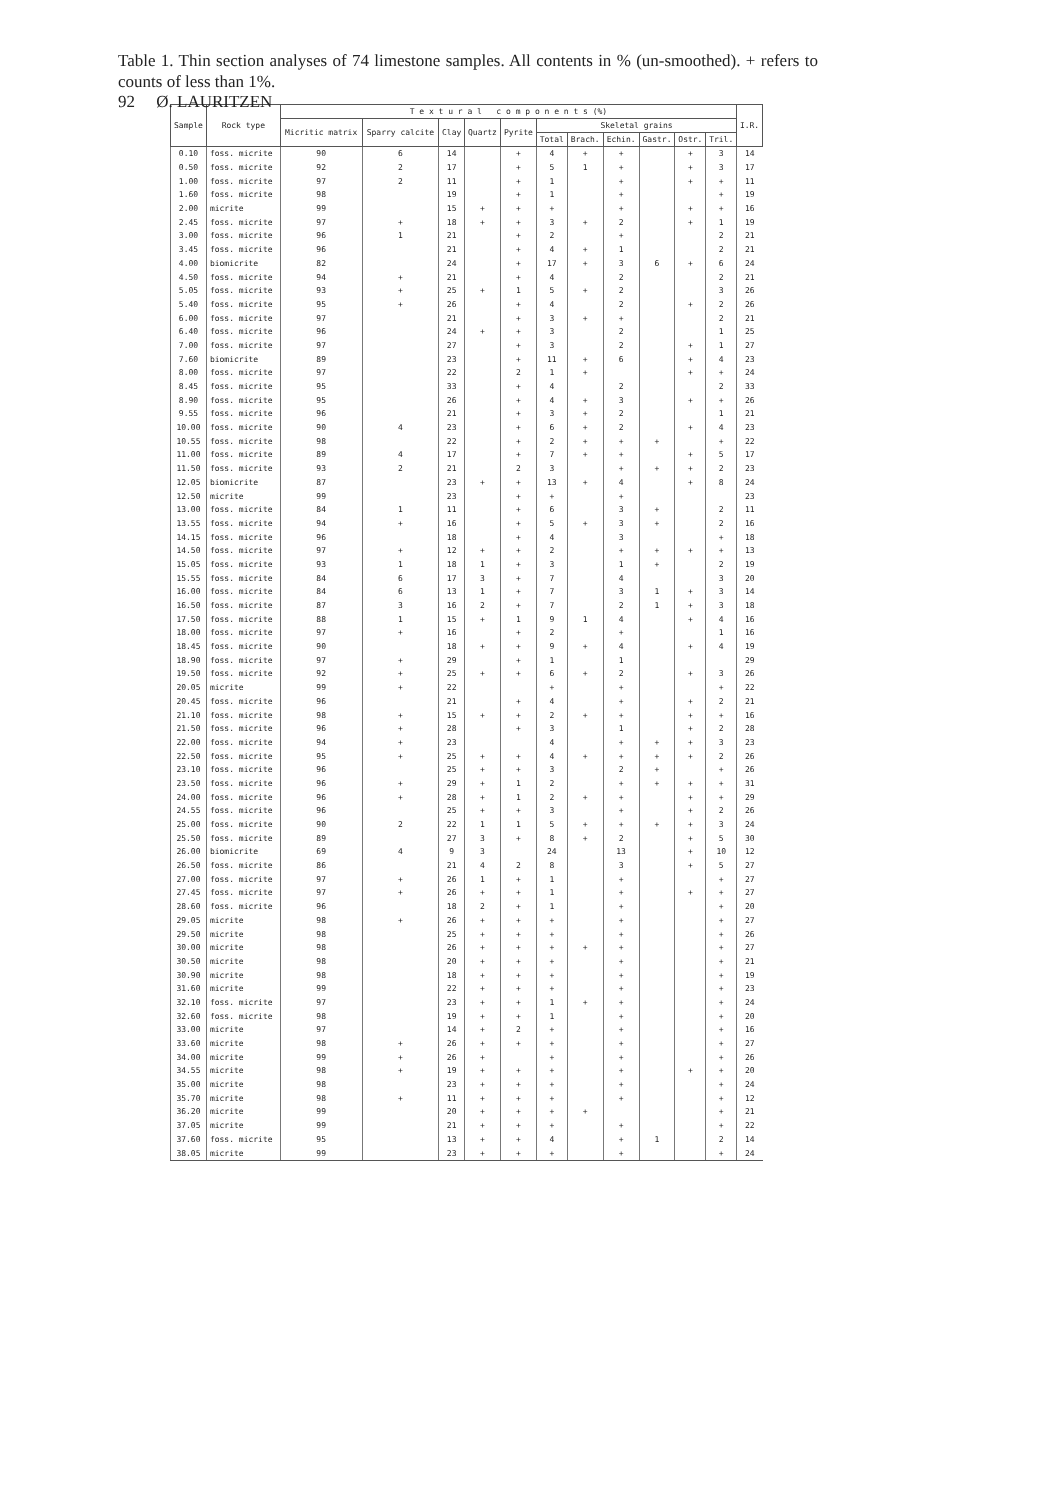92 Ø. LAURITZEN
Table 1. Thin section analyses of 74 limestone samples. All contents in % (un-smoothed). + refers to counts of less than 1%.
| Sample | Rock type | T e x t u r a l c o m p o n e n t s (%) | | | | | | | | | | | I.R. |
| --- | --- | --- | --- | --- | --- | --- | --- | --- | --- | --- | --- | --- | --- |
| | | Micritic matrix | Sparry calcite | Clay | Quartz | Pyrite | Skeletal grains | | | | | | |
| | | | | | | | Total | Brach. | Echin. | Gastr. | Ostr. | Tril. | |
| 0.10 | foss. micrite | 90 | 6 | 14 | | + | 4 | + | + | | + | 3 | 14 |
| 0.50 | foss. micrite | 92 | 2 | 17 | | + | 5 | 1 | + | | + | 3 | 17 |
| 1.00 | foss. micrite | 97 | 2 | 11 | | + | 1 | | + | | + | + | 11 |
| 1.60 | foss. micrite | 98 | | 19 | | + | 1 | | + | | | + | 19 |
| 2.00 | micrite | 99 | | 15 | + | + | + | | + | | + | + | 16 |
| 2.45 | foss. micrite | 97 | + | 18 | + | + | 3 | + | 2 | | + | 1 | 19 |
| 3.00 | foss. micrite | 96 | 1 | 21 | | + | 2 | | + | | | 2 | 21 |
| 3.45 | foss. micrite | 96 | | 21 | | + | 4 | + | 1 | | | 2 | 21 |
| 4.00 | biomicrite | 82 | | 24 | | + | 17 | + | 3 | 6 | + | 6 | 24 |
| 4.50 | foss. micrite | 94 | + | 21 | | + | 4 | | 2 | | | 2 | 21 |
| 5.05 | foss. micrite | 93 | + | 25 | + | 1 | 5 | + | 2 | | | 3 | 26 |
| 5.40 | foss. micrite | 95 | + | 26 | | + | 4 | | 2 | | + | 2 | 26 |
| 6.00 | foss. micrite | 97 | | 21 | | + | 3 | + | + | | | 2 | 21 |
| 6.40 | foss. micrite | 96 | | 24 | + | + | 3 | | 2 | | | 1 | 25 |
| 7.00 | foss. micrite | 97 | | 27 | | + | 3 | | 2 | | + | 1 | 27 |
| 7.60 | biomicrite | 89 | | 23 | | + | 11 | + | 6 | | + | 4 | 23 |
| 8.00 | foss. micrite | 97 | | 22 | | 2 | 1 | + | | | + | + | 24 |
| 8.45 | foss. micrite | 95 | | 33 | | + | 4 | | 2 | | | 2 | 33 |
| 8.90 | foss. micrite | 95 | | 26 | | + | 4 | + | 3 | | + | + | 26 |
| 9.55 | foss. micrite | 96 | | 21 | | + | 3 | + | 2 | | | 1 | 21 |
| 10.00 | foss. micrite | 90 | 4 | 23 | | + | 6 | + | 2 | | + | 4 | 23 |
| 10.55 | foss. micrite | 98 | | 22 | | + | 2 | + | + | + | | + | 22 |
| 11.00 | foss. micrite | 89 | 4 | 17 | | + | 7 | + | + | | + | 5 | 17 |
| 11.50 | foss. micrite | 93 | 2 | 21 | | 2 | 3 | | + | + | + | 2 | 23 |
| 12.05 | biomicrite | 87 | | 23 | + | + | 13 | + | 4 | | + | 8 | 24 |
| 12.50 | micrite | 99 | | 23 | | + | + | | + | | | | 23 |
| 13.00 | foss. micrite | 84 | 1 | 11 | | + | 6 | | 3 | + | | 2 | 11 |
| 13.55 | foss. micrite | 94 | + | 16 | | + | 5 | + | 3 | + | | 2 | 16 |
| 14.15 | foss. micrite | 96 | | 18 | | + | 4 | | 3 | | | + | 18 |
| 14.50 | foss. micrite | 97 | + | 12 | + | + | 2 | | + | + | + | + | 13 |
| 15.05 | foss. micrite | 93 | 1 | 18 | 1 | + | 3 | | 1 | + | | 2 | 19 |
| 15.55 | foss. micrite | 84 | 6 | 17 | 3 | + | 7 | | 4 | | | 3 | 20 |
| 16.00 | foss. micrite | 84 | 6 | 13 | 1 | + | 7 | | 3 | 1 | + | 3 | 14 |
| 16.50 | foss. micrite | 87 | 3 | 16 | 2 | + | 7 | | 2 | 1 | + | 3 | 18 |
| 17.50 | foss. micrite | 88 | 1 | 15 | + | 1 | 9 | 1 | 4 | | + | 4 | 16 |
| 18.00 | foss. micrite | 97 | + | 16 | | + | 2 | | + | | | 1 | 16 |
| 18.45 | foss. micrite | 90 | | 18 | + | + | 9 | + | 4 | | + | 4 | 19 |
| 18.90 | foss. micrite | 97 | + | 29 | | + | 1 | | 1 | | | | 29 |
| 19.50 | foss. micrite | 92 | + | 25 | + | + | 6 | + | 2 | | + | 3 | 26 |
| 20.05 | micrite | 99 | + | 22 | | | + | | + | | | + | 22 |
| 20.45 | foss. micrite | 96 | | 21 | | + | 4 | | + | | + | 2 | 21 |
| 21.10 | foss. micrite | 98 | + | 15 | + | + | 2 | + | + | | + | + | 16 |
| 21.50 | foss. micrite | 96 | + | 28 | | + | 3 | | 1 | | + | 2 | 28 |
| 22.00 | foss. micrite | 94 | + | 23 | | | 4 | | + | + | + | 3 | 23 |
| 22.50 | foss. micrite | 95 | + | 25 | + | + | 4 | + | + | + | + | 2 | 26 |
| 23.10 | foss. micrite | 96 | | 25 | + | + | 3 | | 2 | + | | + | 26 |
| 23.50 | foss. micrite | 96 | + | 29 | + | 1 | 2 | | + | + | + | + | 31 |
| 24.00 | foss. micrite | 96 | + | 28 | + | 1 | 2 | + | + | | + | + | 29 |
| 24.55 | foss. micrite | 96 | | 25 | + | + | 3 | | + | | + | 2 | 26 |
| 25.00 | foss. micrite | 90 | 2 | 22 | 1 | 1 | 5 | + | + | + | + | 3 | 24 |
| 25.50 | foss. micrite | 89 | | 27 | 3 | + | 8 | + | 2 | | + | 5 | 30 |
| 26.00 | biomicrite | 69 | 4 | 9 | 3 | | 24 | | 13 | | + | 10 | 12 |
| 26.50 | foss. micrite | 86 | | 21 | 4 | 2 | 8 | | 3 | | + | 5 | 27 |
| 27.00 | foss. micrite | 97 | + | 26 | 1 | + | 1 | | + | | | + | 27 |
| 27.45 | foss. micrite | 97 | + | 26 | + | + | 1 | | + | | + | + | 27 |
| 28.60 | foss. micrite | 96 | | 18 | 2 | + | 1 | | + | | | + | 20 |
| 29.05 | micrite | 98 | + | 26 | + | + | + | | + | | | + | 27 |
| 29.50 | micrite | 98 | | 25 | + | + | + | | + | | | + | 26 |
| 30.00 | micrite | 98 | | 26 | + | + | + | + | + | | | + | 27 |
| 30.50 | micrite | 98 | | 20 | + | + | + | | + | | | + | 21 |
| 30.90 | micrite | 98 | | 18 | + | + | + | | + | | | + | 19 |
| 31.60 | micrite | 99 | | 22 | + | + | + | | + | | | + | 23 |
| 32.10 | foss. micrite | 97 | | 23 | + | + | 1 | + | + | | | + | 24 |
| 32.60 | foss. micrite | 98 | | 19 | + | + | 1 | | + | | | + | 20 |
| 33.00 | micrite | 97 | | 14 | + | 2 | + | | + | | | + | 16 |
| 33.60 | micrite | 98 | + | 26 | + | + | + | | + | | | + | 27 |
| 34.00 | micrite | 99 | + | 26 | + | | + | | + | | | + | 26 |
| 34.55 | micrite | 98 | + | 19 | + | + | + | | + | | + | + | 20 |
| 35.00 | micrite | 98 | | 23 | + | + | + | | + | | | + | 24 |
| 35.70 | micrite | 98 | + | 11 | + | + | + | | + | | | + | 12 |
| 36.20 | micrite | 99 | | 20 | + | + | + | + | | | | + | 21 |
| 37.05 | micrite | 99 | | 21 | + | + | + | | + | | | + | 22 |
| 37.60 | foss. micrite | 95 | | 13 | + | + | 4 | | + | 1 | | 2 | 14 |
| 38.05 | micrite | 99 | | 23 | + | + | + | | + | | | + | 24 |